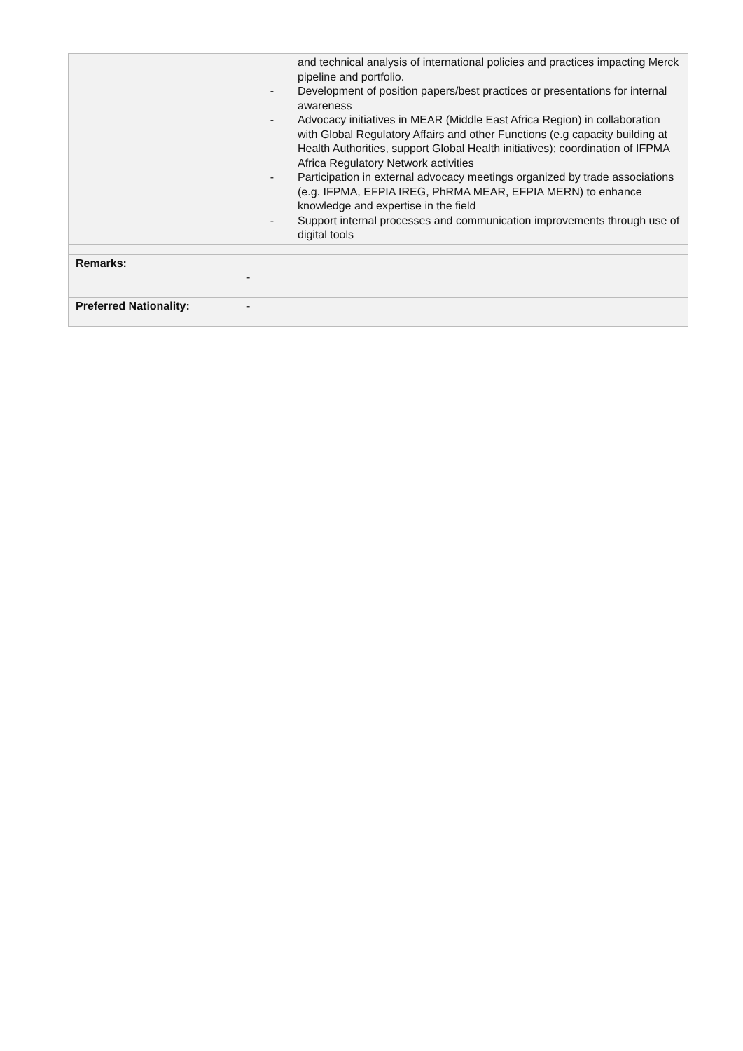| | and technical analysis of international policies and practices impacting Merck pipeline and portfolio. - Development of position papers/best practices or presentations for internal awareness - Advocacy initiatives in MEAR (Middle East Africa Region) in collaboration with Global Regulatory Affairs and other Functions (e.g capacity building at Health Authorities, support Global Health initiatives); coordination of IFPMA Africa Regulatory Network activities - Participation in external advocacy meetings organized by trade associations (e.g. IFPMA, EFPIA IREG, PhRMA MEAR, EFPIA MERN) to enhance knowledge and expertise in the field - Support internal processes and communication improvements through use of digital tools |
| Remarks: | - |
| Preferred Nationality: | - |